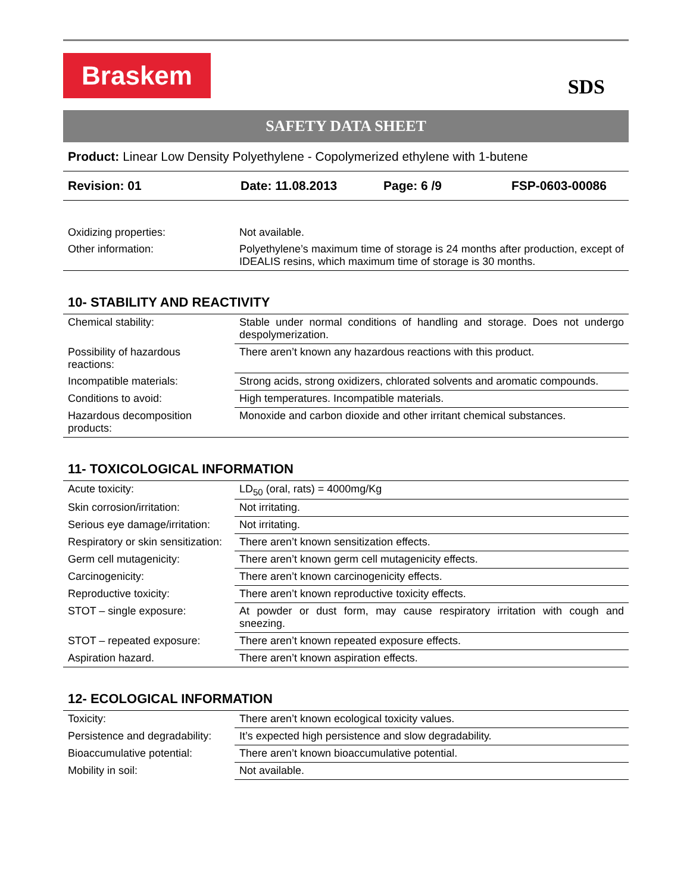Braskem
SDS
SAFETY DATA SHEET
Product: Linear Low Density Polyethylene - Copolymerized ethylene with 1-butene
Revision: 01 Date: 11.08.2013 Page: 6 /9 FSP-0603-00086
| Oxidizing properties: | Not available. |
| Other information: | Polyethylene’s maximum time of storage is 24 months after production, except of IDEALIS resins, which maximum time of storage is 30 months. |
10- STABILITY AND REACTIVITY
| Chemical stability: | Stable under normal conditions of handling and storage. Does not undergo despolymerization. |
| Possibility of hazardous reactions: | There aren’t known any hazardous reactions with this product. |
| Incompatible materials: | Strong acids, strong oxidizers, chlorated solvents and aromatic compounds. |
| Conditions to avoid: | High temperatures. Incompatible materials. |
| Hazardous decomposition products: | Monoxide and carbon dioxide and other irritant chemical substances. |
11- TOXICOLOGICAL INFORMATION
| Acute toxicity: | LD<sub>50</sub> (oral, rats) = 4000mg/Kg |
| Skin corrosion/irritation: | Not irritating. |
| Serious eye damage/irritation: | Not irritating. |
| Respiratory or skin sensitization: | There aren’t known sensitization effects. |
| Germ cell mutagenicity: | There aren’t known germ cell mutagenicity effects. |
| Carcinogenicity: | There aren’t known carcinogenicity effects. |
| Reproductive toxicity: | There aren’t known reproductive toxicity effects. |
| STOT – single exposure: | At powder or dust form, may cause respiratory irritation with cough and sneezing. |
| STOT – repeated exposure: | There aren’t known repeated exposure effects. |
| Aspiration hazard. | There aren’t known aspiration effects. |
12- ECOLOGICAL INFORMATION
| Toxicity: | There aren’t known ecological toxicity values. |
| Persistence and degradability: | It’s expected high persistence and slow degradability. |
| Bioaccumulative potential: | There aren’t known bioaccumulative potential. |
| Mobility in soil: | Not available. |